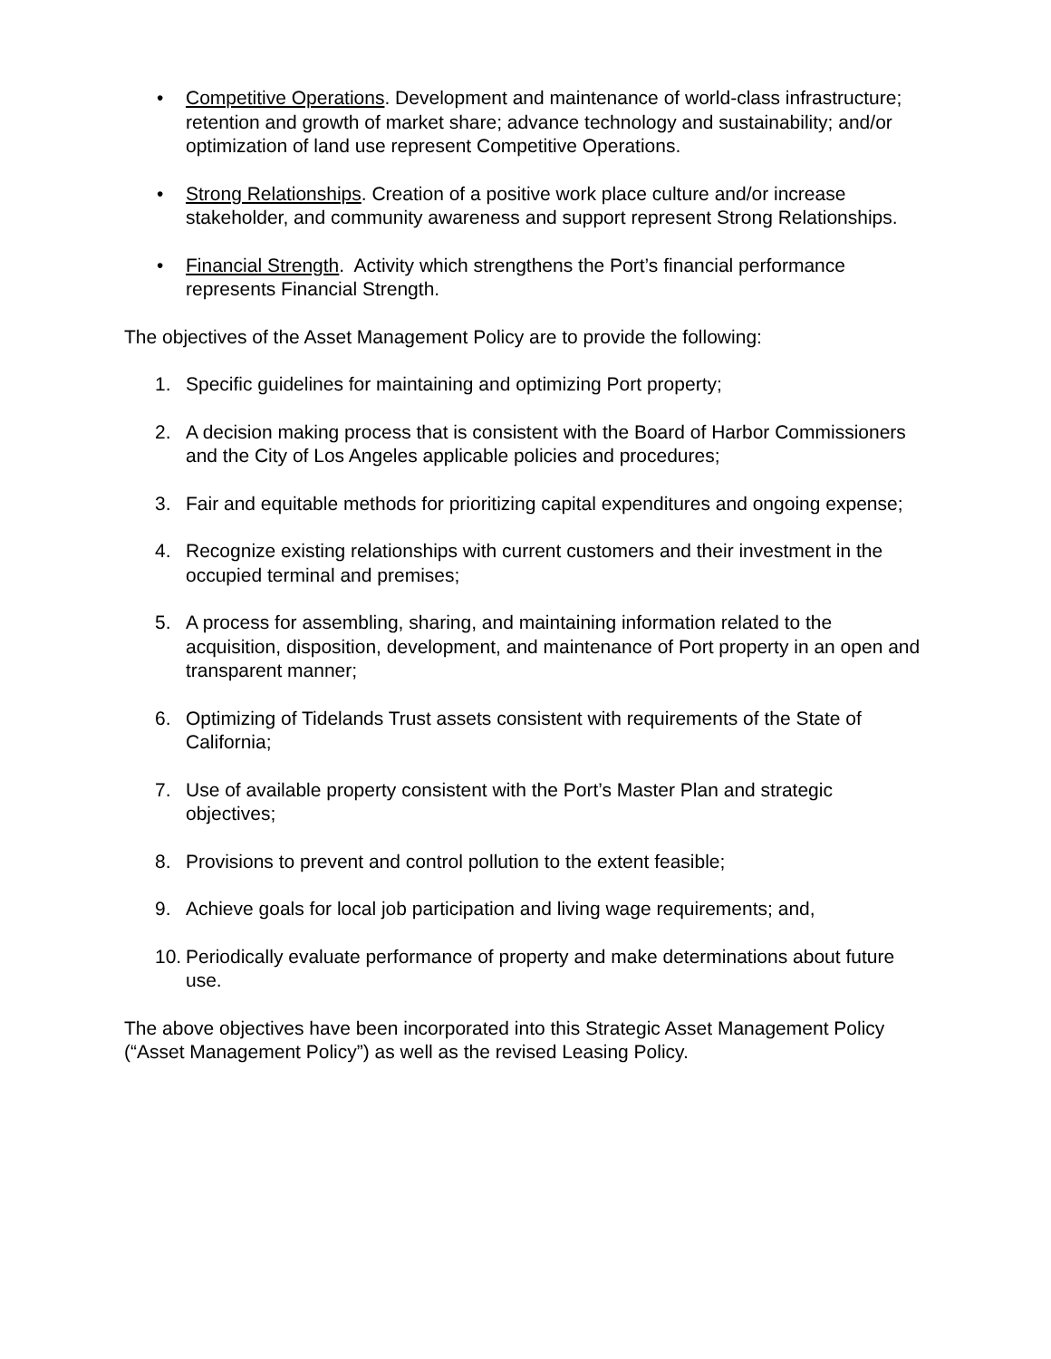• Competitive Operations. Development and maintenance of world-class infrastructure; retention and growth of market share; advance technology and sustainability; and/or optimization of land use represent Competitive Operations.
• Strong Relationships. Creation of a positive work place culture and/or increase stakeholder, and community awareness and support represent Strong Relationships.
• Financial Strength. Activity which strengthens the Port’s financial performance represents Financial Strength.
The objectives of the Asset Management Policy are to provide the following:
1. Specific guidelines for maintaining and optimizing Port property;
2. A decision making process that is consistent with the Board of Harbor Commissioners and the City of Los Angeles applicable policies and procedures;
3. Fair and equitable methods for prioritizing capital expenditures and ongoing expense;
4. Recognize existing relationships with current customers and their investment in the occupied terminal and premises;
5. A process for assembling, sharing, and maintaining information related to the acquisition, disposition, development, and maintenance of Port property in an open and transparent manner;
6. Optimizing of Tidelands Trust assets consistent with requirements of the State of California;
7. Use of available property consistent with the Port’s Master Plan and strategic objectives;
8. Provisions to prevent and control pollution to the extent feasible;
9. Achieve goals for local job participation and living wage requirements; and,
10. Periodically evaluate performance of property and make determinations about future use.
The above objectives have been incorporated into this Strategic Asset Management Policy (“Asset Management Policy”) as well as the revised Leasing Policy.